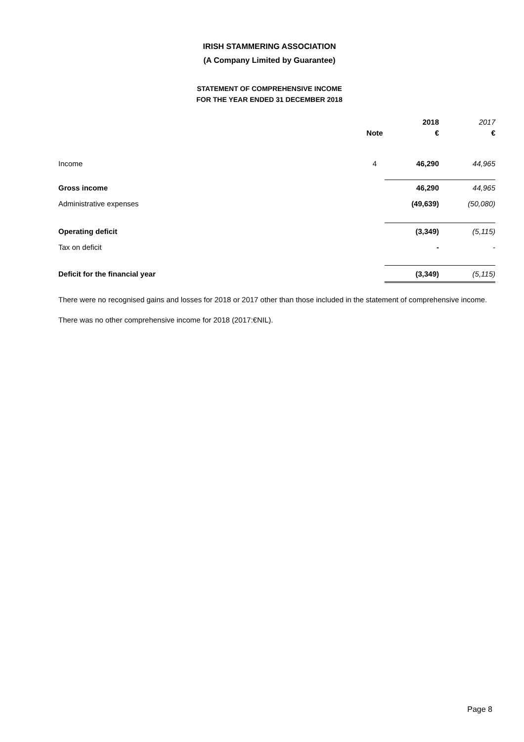IRISH STAMMERING ASSOCIATION
(A Company Limited by Guarantee)
STATEMENT OF COMPREHENSIVE INCOME
FOR THE YEAR ENDED 31 DECEMBER 2018
| | | 2018 | 2017 |
| --- | --- | --- | --- |
| | Note | € | € |
| Income | 4 | 46,290 | 44,965 |
| Gross income | | 46,290 | 44,965 |
| Administrative expenses | | (49,639) | (50,080) |
| Operating deficit | | (3,349) | (5,115) |
| Tax on deficit | | - | - |
| Deficit for the financial year | | (3,349) | (5,115) |
There were no recognised gains and losses for 2018 or 2017 other than those included in the statement of comprehensive income.
There was no other comprehensive income for 2018 (2017:€NIL).
Page 8